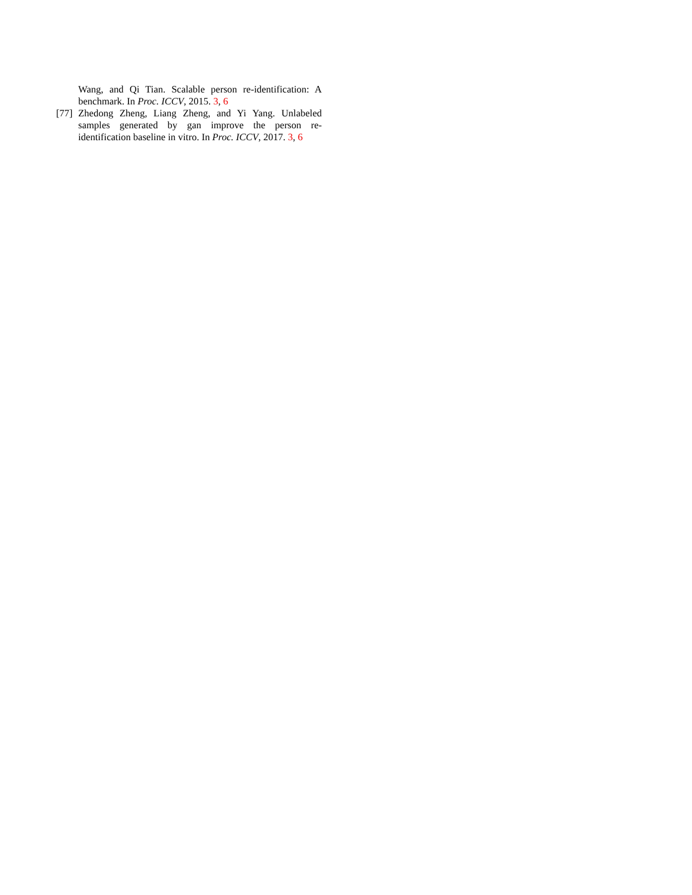Wang, and Qi Tian. Scalable person re-identification: A benchmark. In Proc. ICCV, 2015. 3, 6
[77] Zhedong Zheng, Liang Zheng, and Yi Yang. Unlabeled samples generated by gan improve the person re-identification baseline in vitro. In Proc. ICCV, 2017. 3, 6